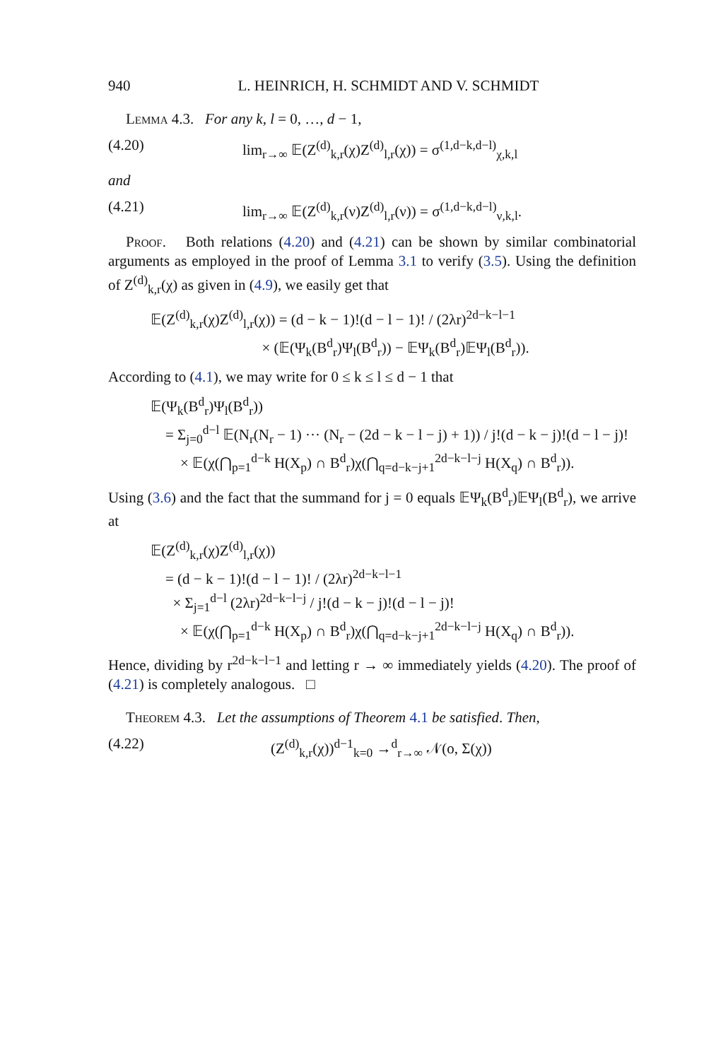940 L. HEINRICH, H. SCHMIDT AND V. SCHMIDT
Lemma 4.3. For any k, l = 0, …, d − 1,
(4.20) lim<sub>r→∞</sub> 𝔼(Z<sup>(d)</sup><sub>k,r</sub>(χ)Z<sup>(d)</sup><sub>l,r</sub>(χ)) = σ<sup>(1,d−k,d−l)</sup><sub>χ,k,l</sub>
and
(4.21) lim<sub>r→∞</sub> 𝔼(Z<sup>(d)</sup><sub>k,r</sub>(ν)Z<sup>(d)</sup><sub>l,r</sub>(ν)) = σ<sup>(1,d−k,d−l)</sup><sub>ν,k,l</sub>.
Proof. Both relations (4.20) and (4.21) can be shown by similar combinatorial arguments as employed in the proof of Lemma 3.1 to verify (3.5). Using the definition of Z<sup>(d)</sup><sub>k,r</sub>(χ) as given in (4.9), we easily get that
𝔼(Z<sup>(d)</sup><sub>k,r</sub>(χ)Z<sup>(d)</sup><sub>l,r</sub>(χ)) = (d − k − 1)!(d − l − 1)! / (2λr)<sup>2d−k−l−1</sup>
× (𝔼(Ψ<sub>k</sub>(B<sup>d</sup><sub>r</sub>)Ψ<sub>l</sub>(B<sup>d</sup><sub>r</sub>)) − 𝔼Ψ<sub>k</sub>(B<sup>d</sup><sub>r</sub>)𝔼Ψ<sub>l</sub>(B<sup>d</sup><sub>r</sub>)).
According to (4.1), we may write for 0 ≤ k ≤ l ≤ d − 1 that
𝔼(Ψ<sub>k</sub>(B<sup>d</sup><sub>r</sub>)Ψ<sub>l</sub>(B<sup>d</sup><sub>r</sub>))
= Σ<sub>j=0</sub><sup>d−l</sup> 𝔼(N<sub>r</sub>(N<sub>r</sub> − 1) ··· (N<sub>r</sub> − (2d − k − l − j) + 1)) / j!(d − k − j)!(d − l − j)!
× 𝔼(χ(⋂<sub>p=1</sub><sup>d−k</sup> H(X<sub>p</sub>) ∩ B<sup>d</sup><sub>r</sub>)χ(⋂<sub>q=d−k−j+1</sub><sup>2d−k−l−j</sup> H(X<sub>q</sub>) ∩ B<sup>d</sup><sub>r</sub>)).
Using (3.6) and the fact that the summand for j = 0 equals 𝔼Ψ<sub>k</sub>(B<sup>d</sup><sub>r</sub>)𝔼Ψ<sub>l</sub>(B<sup>d</sup><sub>r</sub>), we arrive at
𝔼(Z<sup>(d)</sup><sub>k,r</sub>(χ)Z<sup>(d)</sup><sub>l,r</sub>(χ))
= (d − k − 1)!(d − l − 1)! / (2λr)<sup>2d−k−l−1</sup>
× Σ<sub>j=1</sub><sup>d−l</sup> (2λr)<sup>2d−k−l−j</sup> / j!(d − k − j)!(d − l − j)!
× 𝔼(χ(⋂<sub>p=1</sub><sup>d−k</sup> H(X<sub>p</sub>) ∩ B<sup>d</sup><sub>r</sub>)χ(⋂<sub>q=d−k−j+1</sub><sup>2d−k−l−j</sup> H(X<sub>q</sub>) ∩ B<sup>d</sup><sub>r</sub>)).
Hence, dividing by r<sup>2d−k−l−1</sup> and letting r → ∞ immediately yields (4.20). The proof of (4.21) is completely analogous. □
Theorem 4.3. Let the assumptions of Theorem 4.1 be satisfied. Then,
(4.22) (Z<sup>(d)</sup><sub>k,r</sub>(χ))<sup>d−1</sup><sub>k=0</sub> →<sup>d</sup><sub>r→∞</sub> 𝒩(o, Σ(χ))